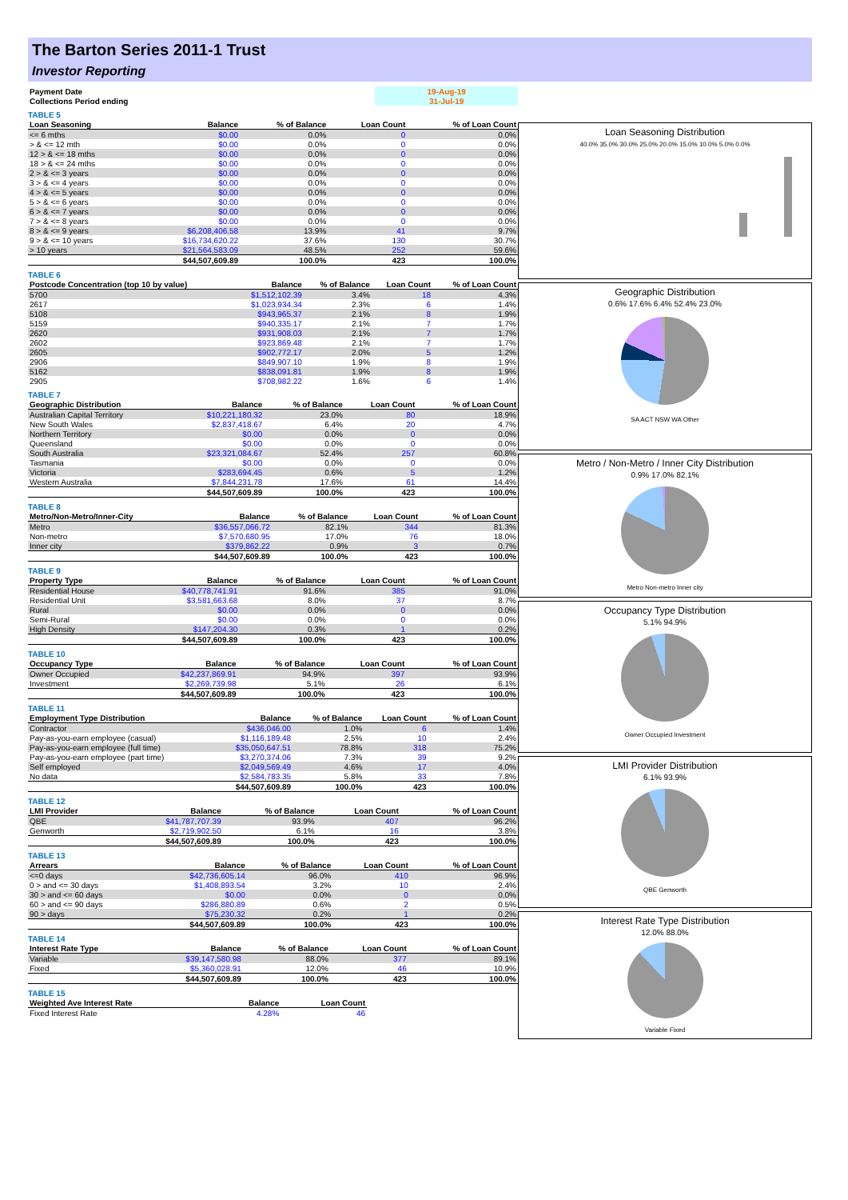The Barton Series 2011-1 Trust
Investor Reporting
| Payment Date | 19-Aug-19 |
| Collections Period ending | 31-Jul-19 |
TABLE 5
| Loan Seasoning | Balance | % of Balance | Loan Count | % of Loan Count |
| --- | --- | --- | --- | --- |
| <= 6 mths | $0.00 | 0.0% | 0 | 0.0% |
| > & <= 12 mth | $0.00 | 0.0% | 0 | 0.0% |
| 12 > & <= 18 mths | $0.00 | 0.0% | 0 | 0.0% |
| 18 > & <= 24 mths | $0.00 | 0.0% | 0 | 0.0% |
| 2 > & <= 3 years | $0.00 | 0.0% | 0 | 0.0% |
| 3 > & <= 4 years | $0.00 | 0.0% | 0 | 0.0% |
| 4 > & <= 5 years | $0.00 | 0.0% | 0 | 0.0% |
| 5 > & <= 6 years | $0.00 | 0.0% | 0 | 0.0% |
| 6 > & <= 7 years | $0.00 | 0.0% | 0 | 0.0% |
| 7 > & <= 8 years | $0.00 | 0.0% | 0 | 0.0% |
| 8 > & <= 9 years | $6,208,406.58 | 13.9% | 41 | 9.7% |
| 9 > & <= 10 years | $16,734,620.22 | 37.6% | 130 | 30.7% |
| > 10 years | $21,564,583.09 | 48.5% | 252 | 59.6% |
| | $44,507,609.89 | 100.0% | 423 | 100.0% |
TABLE 6
| Postcode Concentration (top 10 by value) | Balance | % of Balance | Loan Count | % of Loan Count |
| --- | --- | --- | --- | --- |
| 5700 | $1,512,102.39 | 3.4% | 18 | 4.3% |
| 2617 | $1,023,934.34 | 2.3% | 6 | 1.4% |
| 5108 | $943,965.37 | 2.1% | 8 | 1.9% |
| 5159 | $940,335.17 | 2.1% | 7 | 1.7% |
| 2620 | $931,908.03 | 2.1% | 7 | 1.7% |
| 2602 | $923,869.48 | 2.1% | 7 | 1.7% |
| 2605 | $902,772.17 | 2.0% | 5 | 1.2% |
| 2906 | $849,907.10 | 1.9% | 8 | 1.9% |
| 5162 | $838,091.81 | 1.9% | 8 | 1.9% |
| 2905 | $708,982.22 | 1.6% | 6 | 1.4% |
TABLE 7
| Geographic Distribution | Balance | % of Balance | Loan Count | % of Loan Count |
| --- | --- | --- | --- | --- |
| Australian Capital Territory | $10,221,180.32 | 23.0% | 80 | 18.9% |
| New South Wales | $2,837,418.67 | 6.4% | 20 | 4.7% |
| Northern Territory | $0.00 | 0.0% | 0 | 0.0% |
| Queensland | $0.00 | 0.0% | 0 | 0.0% |
| South Australia | $23,321,084.67 | 52.4% | 257 | 60.8% |
| Tasmania | $0.00 | 0.0% | 0 | 0.0% |
| Victoria | $283,694.45 | 0.6% | 5 | 1.2% |
| Western Australia | $7,844,231.78 | 17.6% | 61 | 14.4% |
| | $44,507,609.89 | 100.0% | 423 | 100.0% |
TABLE 8
| Metro/Non-Metro/Inner-City | Balance | % of Balance | Loan Count | % of Loan Count |
| --- | --- | --- | --- | --- |
| Metro | $36,557,066.72 | 82.1% | 344 | 81.3% |
| Non-metro | $7,570,680.95 | 17.0% | 76 | 18.0% |
| Inner city | $379,862.22 | 0.9% | 3 | 0.7% |
| | $44,507,609.89 | 100.0% | 423 | 100.0% |
TABLE 9
| Property Type | Balance | % of Balance | Loan Count | % of Loan Count |
| --- | --- | --- | --- | --- |
| Residential House | $40,778,741.91 | 91.6% | 385 | 91.0% |
| Residential Unit | $3,581,663.68 | 8.0% | 37 | 8.7% |
| Rural | $0.00 | 0.0% | 0 | 0.0% |
| Semi-Rural | $0.00 | 0.0% | 0 | 0.0% |
| High Density | $147,204.30 | 0.3% | 1 | 0.2% |
| | $44,507,609.89 | 100.0% | 423 | 100.0% |
TABLE 10
| Occupancy Type | Balance | % of Balance | Loan Count | % of Loan Count |
| --- | --- | --- | --- | --- |
| Owner Occupied | $42,237,869.91 | 94.9% | 397 | 93.9% |
| Investment | $2,269,739.98 | 5.1% | 26 | 6.1% |
| | $44,507,609.89 | 100.0% | 423 | 100.0% |
TABLE 11
| Employment Type Distribution | Balance | % of Balance | Loan Count | % of Loan Count |
| --- | --- | --- | --- | --- |
| Contractor | $436,046.00 | 1.0% | 6 | 1.4% |
| Pay-as-you-earn employee (casual) | $1,116,189.48 | 2.5% | 10 | 2.4% |
| Pay-as-you-earn employee (full time) | $35,050,647.51 | 78.8% | 318 | 75.2% |
| Pay-as-you-earn employee (part time) | $3,270,374.06 | 7.3% | 39 | 9.2% |
| Self employed | $2,049,569.49 | 4.6% | 17 | 4.0% |
| No data | $2,584,783.35 | 5.8% | 33 | 7.8% |
| | $44,507,609.89 | 100.0% | 423 | 100.0% |
TABLE 12
| LMI Provider | Balance | % of Balance | Loan Count | % of Loan Count |
| --- | --- | --- | --- | --- |
| QBE | $41,787,707.39 | 93.9% | 407 | 96.2% |
| Genworth | $2,719,902.50 | 6.1% | 16 | 3.8% |
| | $44,507,609.89 | 100.0% | 423 | 100.0% |
TABLE 13
| Arrears | Balance | % of Balance | Loan Count | % of Loan Count |
| --- | --- | --- | --- | --- |
| <=0 days | $42,736,605.14 | 96.0% | 410 | 96.9% |
| 0 > and <= 30 days | $1,408,893.54 | 3.2% | 10 | 2.4% |
| 30 > and <= 60 days | $0.00 | 0.0% | 0 | 0.0% |
| 60 > and <= 90 days | $286,880.89 | 0.6% | 2 | 0.5% |
| 90 > days | $75,230.32 | 0.2% | 1 | 0.2% |
| | $44,507,609.89 | 100.0% | 423 | 100.0% |
TABLE 14
| Interest Rate Type | Balance | % of Balance | Loan Count | % of Loan Count |
| --- | --- | --- | --- | --- |
| Variable | $39,147,580.98 | 88.0% | 377 | 89.1% |
| Fixed | $5,360,028.91 | 12.0% | 46 | 10.9% |
| | $44,507,609.89 | 100.0% | 423 | 100.0% |
TABLE 15
| Weighted Ave Interest Rate | Balance | Loan Count |
| --- | --- | --- |
| Fixed Interest Rate | 4.28% | 46 |
Loan Seasoning Distribution
40.0% 35.0% 30.0% 25.0% 20.0% 15.0% 10.0% 5.0% 0.0%
Geographic Distribution
0.6% 17.6% 6.4% 52.4% 23.0%
SA ACT NSW WA Other
Metro / Non-Metro / Inner City Distribution
0.9% 17.0% 82.1%
Metro Non-metro Inner city
Occupancy Type Distribution
5.1% 94.9%
Owner Occupied Investment
LMI Provider Distribution
6.1% 93.9%
QBE Genworth
Interest Rate Type Distribution
12.0% 88.0%
Variable Fixed